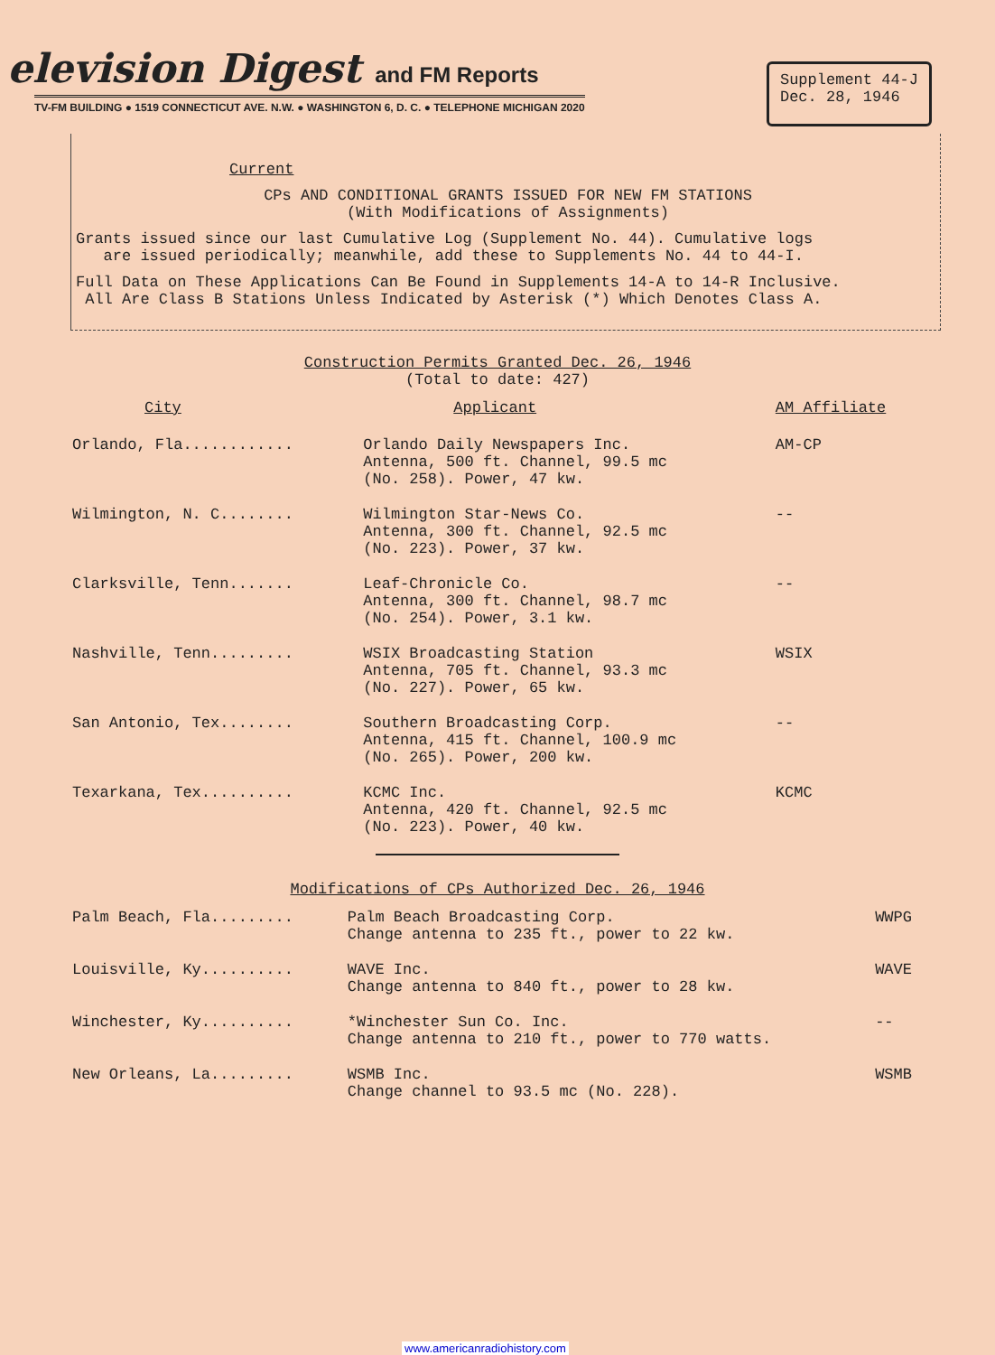elevision Digest and FM Reports
TV-FM BUILDING ● 1519 CONNECTICUT AVE. N.W. ● WASHINGTON 6, D. C. ● TELEPHONE MICHIGAN 2020
Supplement 44-J
Dec. 28, 1946
Current
CPs AND CONDITIONAL GRANTS ISSUED FOR NEW FM STATIONS
(With Modifications of Assignments)
Grants issued since our last Cumulative Log (Supplement No. 44). Cumulative logs
are issued periodically; meanwhile, add these to Supplements No. 44 to 44-I.
Full Data on These Applications Can Be Found in Supplements 14-A to 14-R Inclusive.
All Are Class B Stations Unless Indicated by Asterisk (*) Which Denotes Class A.
Construction Permits Granted Dec. 26, 1946
(Total to date: 427)
| City | Applicant | AM Affiliate |
| --- | --- | --- |
| Orlando, Fla............ | Orlando Daily Newspapers Inc. Antenna, 500 ft. Channel, 99.5 mc (No. 258). Power, 47 kw. | AM-CP |
| Wilmington, N. C........ | Wilmington Star-News Co. Antenna, 300 ft. Channel, 92.5 mc (No. 223). Power, 37 kw. | -- |
| Clarksville, Tenn....... | Leaf-Chronicle Co. Antenna, 300 ft. Channel, 98.7 mc (No. 254). Power, 3.1 kw. | -- |
| Nashville, Tenn......... | WSIX Broadcasting Station Antenna, 705 ft. Channel, 93.3 mc (No. 227). Power, 65 kw. | WSIX |
| San Antonio, Tex........ | Southern Broadcasting Corp. Antenna, 415 ft. Channel, 100.9 mc (No. 265). Power, 200 kw. | -- |
| Texarkana, Tex.......... | KCMC Inc. Antenna, 420 ft. Channel, 92.5 mc (No. 223). Power, 40 kw. | KCMC |
Modifications of CPs Authorized Dec. 26, 1946
| Palm Beach, Fla......... | Palm Beach Broadcasting Corp. Change antenna to 235 ft., power to 22 kw. | WWPG |
| Louisville, Ky.......... | WAVE Inc. Change antenna to 840 ft., power to 28 kw. | WAVE |
| Winchester, Ky.......... | *Winchester Sun Co. Inc. Change antenna to 210 ft., power to 770 watts. | -- |
| New Orleans, La......... | WSMB Inc. Change channel to 93.5 mc (No. 228). | WSMB |
www.americanradiohistory.com